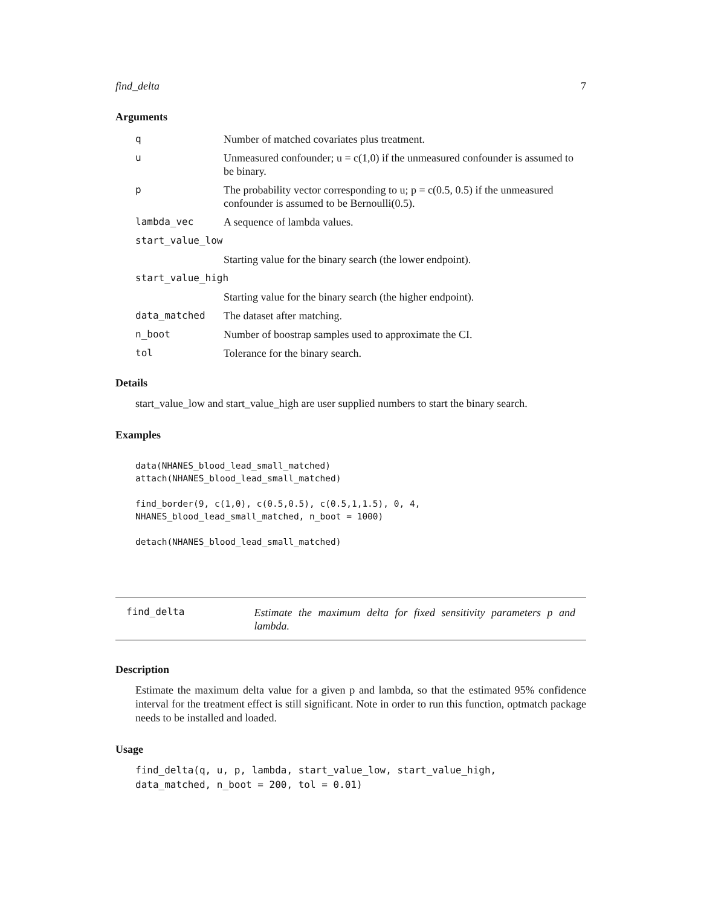find_delta 7
Arguments
| q | Number of matched covariates plus treatment. |
| u | Unmeasured confounder; u = c(1,0) if the unmeasured confounder is assumed to be binary. |
| p | The probability vector corresponding to u; p = c(0.5, 0.5) if the unmeasured confounder is assumed to be Bernoulli(0.5). |
| lambda_vec | A sequence of lambda values. |
| start_value_low | |
| | Starting value for the binary search (the lower endpoint). |
| start_value_high | |
| | Starting value for the binary search (the higher endpoint). |
| data_matched | The dataset after matching. |
| n_boot | Number of boostrap samples used to approximate the CI. |
| tol | Tolerance for the binary search. |
Details
start_value_low and start_value_high are user supplied numbers to start the binary search.
Examples
data(NHANES_blood_lead_small_matched)
attach(NHANES_blood_lead_small_matched)

find_border(9, c(1,0), c(0.5,0.5), c(0.5,1,1.5), 0, 4,
NHANES_blood_lead_small_matched, n_boot = 1000)

detach(NHANES_blood_lead_small_matched)
find_delta
Estimate the maximum delta for fixed sensitivity parameters p and lambda.
Description
Estimate the maximum delta value for a given p and lambda, so that the estimated 95% confidence interval for the treatment effect is still significant. Note in order to run this function, optmatch package needs to be installed and loaded.
Usage
find_delta(q, u, p, lambda, start_value_low, start_value_high,
data_matched, n_boot = 200, tol = 0.01)